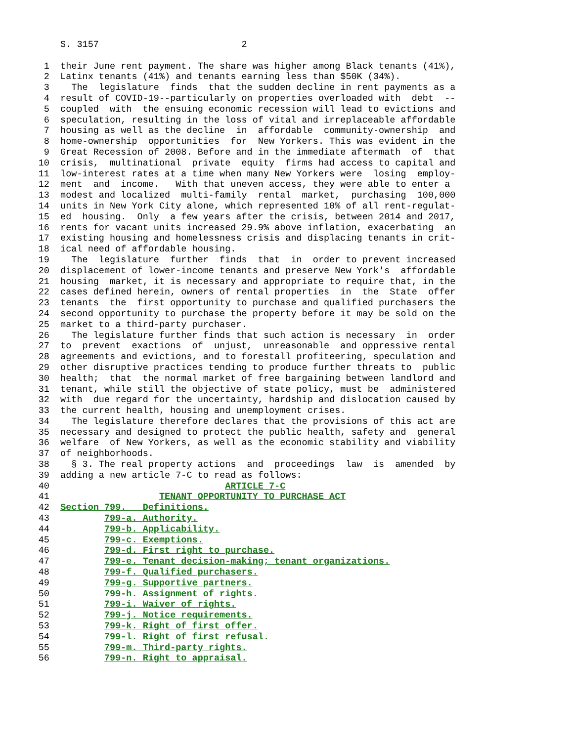S. 3157 2
1 their June rent payment. The share was higher among Black tenants (41%),
2 Latinx tenants (41%) and tenants earning less than $50K (34%).
3 The legislature finds that the sudden decline in rent payments as a
4 result of COVID-19--particularly on properties overloaded with debt --
5 coupled with the ensuing economic recession will lead to evictions and
6 speculation, resulting in the loss of vital and irreplaceable affordable
7 housing as well as the decline in affordable community-ownership and
8 home-ownership opportunities for New Yorkers. This was evident in the
9 Great Recession of 2008. Before and in the immediate aftermath of that
10 crisis, multinational private equity firms had access to capital and
11 low-interest rates at a time when many New Yorkers were losing employ-
12 ment and income. With that uneven access, they were able to enter a
13 modest and localized multi-family rental market, purchasing 100,000
14 units in New York City alone, which represented 10% of all rent-regulat-
15 ed housing. Only a few years after the crisis, between 2014 and 2017,
16 rents for vacant units increased 29.9% above inflation, exacerbating an
17 existing housing and homelessness crisis and displacing tenants in crit-
18 ical need of affordable housing.
19 The legislature further finds that in order to prevent increased
20 displacement of lower-income tenants and preserve New York's affordable
21 housing market, it is necessary and appropriate to require that, in the
22 cases defined herein, owners of rental properties in the State offer
23 tenants the first opportunity to purchase and qualified purchasers the
24 second opportunity to purchase the property before it may be sold on the
25 market to a third-party purchaser.
26 The legislature further finds that such action is necessary in order
27 to prevent exactions of unjust, unreasonable and oppressive rental
28 agreements and evictions, and to forestall profiteering, speculation and
29 other disruptive practices tending to produce further threats to public
30 health; that the normal market of free bargaining between landlord and
31 tenant, while still the objective of state policy, must be administered
32 with due regard for the uncertainty, hardship and dislocation caused by
33 the current health, housing and unemployment crises.
34 The legislature therefore declares that the provisions of this act are
35 necessary and designed to protect the public health, safety and general
36 welfare of New Yorkers, as well as the economic stability and viability
37 of neighborhoods.
38 § 3. The real property actions and proceedings law is amended by
39 adding a new article 7-C to read as follows:
40 ARTICLE 7-C
41 TENANT OPPORTUNITY TO PURCHASE ACT
42 Section 799. Definitions.
43 799-a. Authority.
44 799-b. Applicability.
45 799-c. Exemptions.
46 799-d. First right to purchase.
47 799-e. Tenant decision-making; tenant organizations.
48 799-f. Qualified purchasers.
49 799-g. Supportive partners.
50 799-h. Assignment of rights.
51 799-i. Waiver of rights.
52 799-j. Notice requirements.
53 799-k. Right of first offer.
54 799-l. Right of first refusal.
55 799-m. Third-party rights.
56 799-n. Right to appraisal.